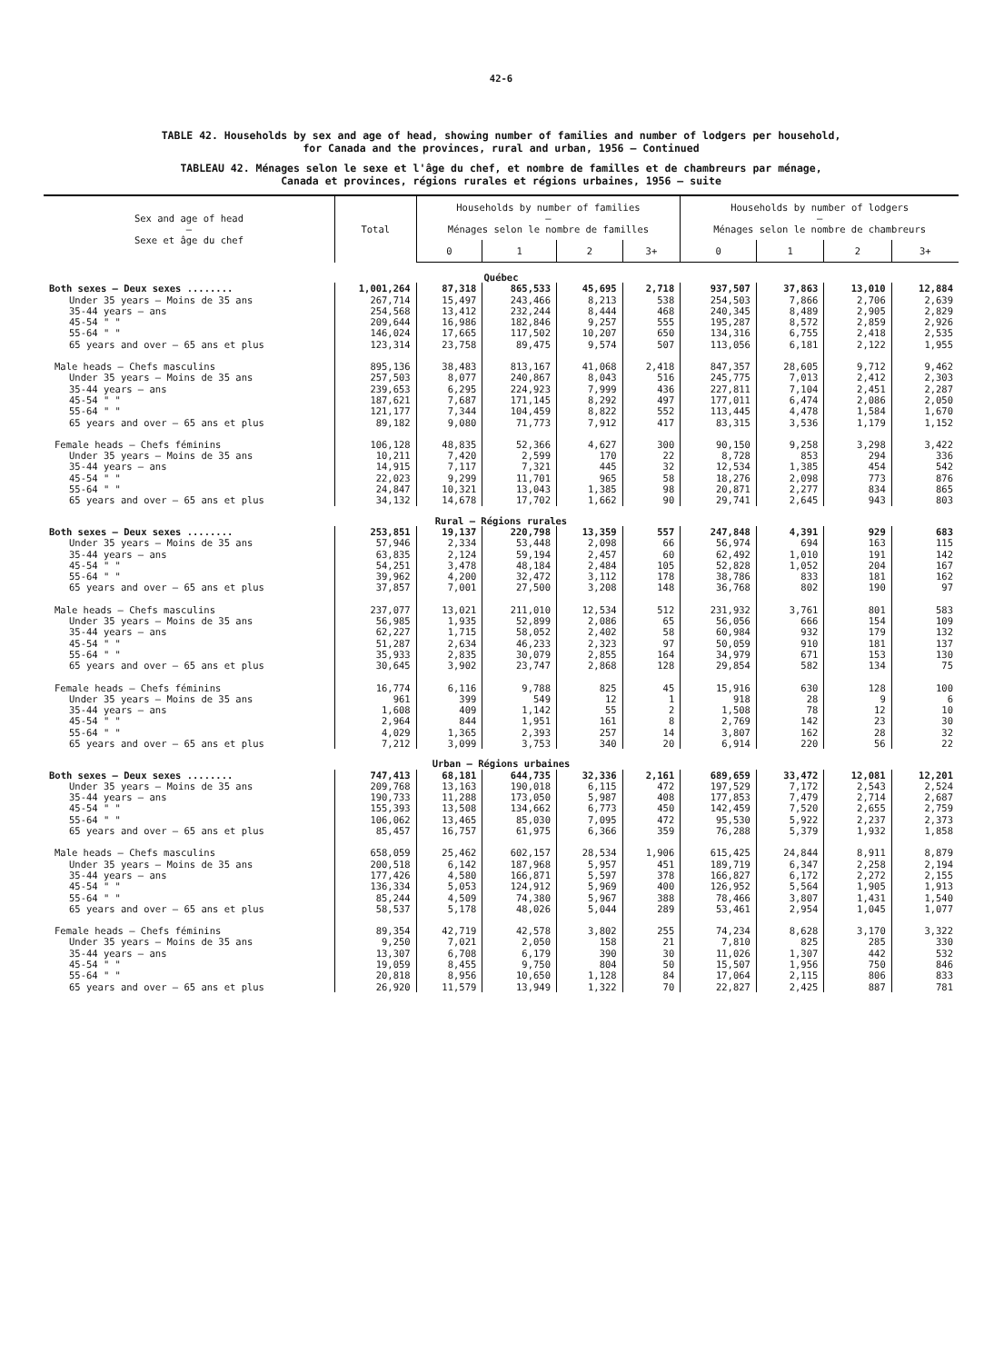42-6
TABLE 42. Households by sex and age of head, showing number of families and number of lodgers per household,
for Canada and the provinces, rural and urban, 1956 — Continued
TABLEAU 42. Ménages selon le sexe et l'âge du chef, et nombre de familles et de chambreurs par ménage,
Canada et provinces, régions rurales et régions urbaines, 1956 — suite
| Sex and age of head — Sexe et âge du chef | Total | Households by number of families — Ménages selon le nombre de familles | | | | Households by number of lodgers — Ménages selon le nombre de chambreurs | | | |
| --- | --- | --- | --- | --- | --- | --- | --- | --- | --- |
| | | 0 | 1 | 2 | 3+ | 0 | 1 | 2 | 3+ |
| Québec | | | | | | | | | |
| Both sexes — Deux sexes ........ | 1,001,264 | 87,318 | 865,533 | 45,695 | 2,718 | 937,507 | 37,863 | 13,010 | 12,884 |
| Under 35 years — Moins de 35 ans | 267,714 | 15,497 | 243,466 | 8,213 | 538 | 254,503 | 7,866 | 2,706 | 2,639 |
| 35-44 years — ans | 254,568 | 13,412 | 232,244 | 8,444 | 468 | 240,345 | 8,489 | 2,905 | 2,829 |
| 45-54 " " | 209,644 | 16,986 | 182,846 | 9,257 | 555 | 195,287 | 8,572 | 2,859 | 2,926 |
| 55-64 " " | 146,024 | 17,665 | 117,502 | 10,207 | 650 | 134,316 | 6,755 | 2,418 | 2,535 |
| 65 years and over — 65 ans et plus | 123,314 | 23,758 | 89,475 | 9,574 | 507 | 113,056 | 6,181 | 2,122 | 1,955 |
| Male heads — Chefs masculins | 895,136 | 38,483 | 813,167 | 41,068 | 2,418 | 847,357 | 28,605 | 9,712 | 9,462 |
| Under 35 years — Moins de 35 ans | 257,503 | 8,077 | 240,867 | 8,043 | 516 | 245,775 | 7,013 | 2,412 | 2,303 |
| 35-44 years — ans | 239,653 | 6,295 | 224,923 | 7,999 | 436 | 227,811 | 7,104 | 2,451 | 2,287 |
| 45-54 " " | 187,621 | 7,687 | 171,145 | 8,292 | 497 | 177,011 | 6,474 | 2,086 | 2,050 |
| 55-64 " " | 121,177 | 7,344 | 104,459 | 8,822 | 552 | 113,445 | 4,478 | 1,584 | 1,670 |
| 65 years and over — 65 ans et plus | 89,182 | 9,080 | 71,773 | 7,912 | 417 | 83,315 | 3,536 | 1,179 | 1,152 |
| Female heads — Chefs féminins | 106,128 | 48,835 | 52,366 | 4,627 | 300 | 90,150 | 9,258 | 3,298 | 3,422 |
| Under 35 years — Moins de 35 ans | 10,211 | 7,420 | 2,599 | 170 | 22 | 8,728 | 853 | 294 | 336 |
| 35-44 years — ans | 14,915 | 7,117 | 7,321 | 445 | 32 | 12,534 | 1,385 | 454 | 542 |
| 45-54 " " | 22,023 | 9,299 | 11,701 | 965 | 58 | 18,276 | 2,098 | 773 | 876 |
| 55-64 " " | 24,847 | 10,321 | 13,043 | 1,385 | 98 | 20,871 | 2,277 | 834 | 865 |
| 65 years and over — 65 ans et plus | 34,132 | 14,678 | 17,702 | 1,662 | 90 | 29,741 | 2,645 | 943 | 803 |
| Rural — Régions rurales | | | | | | | | | |
| Both sexes — Deux sexes ........ | 253,851 | 19,137 | 220,798 | 13,359 | 557 | 247,848 | 4,391 | 929 | 683 |
| Under 35 years — Moins de 35 ans | 57,946 | 2,334 | 53,448 | 2,098 | 66 | 56,974 | 694 | 163 | 115 |
| 35-44 years — ans | 63,835 | 2,124 | 59,194 | 2,457 | 60 | 62,492 | 1,010 | 191 | 142 |
| 45-54 " " | 54,251 | 3,478 | 48,184 | 2,484 | 105 | 52,828 | 1,052 | 204 | 167 |
| 55-64 " " | 39,962 | 4,200 | 32,472 | 3,112 | 178 | 38,786 | 833 | 181 | 162 |
| 65 years and over — 65 ans et plus | 37,857 | 7,001 | 27,500 | 3,208 | 148 | 36,768 | 802 | 190 | 97 |
| Male heads — Chefs masculins | 237,077 | 13,021 | 211,010 | 12,534 | 512 | 231,932 | 3,761 | 801 | 583 |
| Under 35 years — Moins de 35 ans | 56,985 | 1,935 | 52,899 | 2,086 | 65 | 56,056 | 666 | 154 | 109 |
| 35-44 years — ans | 62,227 | 1,715 | 58,052 | 2,402 | 58 | 60,984 | 932 | 179 | 132 |
| 45-54 " " | 51,287 | 2,634 | 46,233 | 2,323 | 97 | 50,059 | 910 | 181 | 137 |
| 55-64 " " | 35,933 | 2,835 | 30,079 | 2,855 | 164 | 34,979 | 671 | 153 | 130 |
| 65 years and over — 65 ans et plus | 30,645 | 3,902 | 23,747 | 2,868 | 128 | 29,854 | 582 | 134 | 75 |
| Female heads — Chefs féminins | 16,774 | 6,116 | 9,788 | 825 | 45 | 15,916 | 630 | 128 | 100 |
| Under 35 years — Moins de 35 ans | 961 | 399 | 549 | 12 | 1 | 918 | 28 | 9 | 6 |
| 35-44 years — ans | 1,608 | 409 | 1,142 | 55 | 2 | 1,508 | 78 | 12 | 10 |
| 45-54 " " | 2,964 | 844 | 1,951 | 161 | 8 | 2,769 | 142 | 23 | 30 |
| 55-64 " " | 4,029 | 1,365 | 2,393 | 257 | 14 | 3,807 | 162 | 28 | 32 |
| 65 years and over — 65 ans et plus | 7,212 | 3,099 | 3,753 | 340 | 20 | 6,914 | 220 | 56 | 22 |
| Urban — Régions urbaines | | | | | | | | | |
| Both sexes — Deux sexes ........ | 747,413 | 68,181 | 644,735 | 32,336 | 2,161 | 689,659 | 33,472 | 12,081 | 12,201 |
| Under 35 years — Moins de 35 ans | 209,768 | 13,163 | 190,018 | 6,115 | 472 | 197,529 | 7,172 | 2,543 | 2,524 |
| 35-44 years — ans | 190,733 | 11,288 | 173,050 | 5,987 | 408 | 177,853 | 7,479 | 2,714 | 2,687 |
| 45-54 " " | 155,393 | 13,508 | 134,662 | 6,773 | 450 | 142,459 | 7,520 | 2,655 | 2,759 |
| 55-64 " " | 106,062 | 13,465 | 85,030 | 7,095 | 472 | 95,530 | 5,922 | 2,237 | 2,373 |
| 65 years and over — 65 ans et plus | 85,457 | 16,757 | 61,975 | 6,366 | 359 | 76,288 | 5,379 | 1,932 | 1,858 |
| Male heads — Chefs masculins | 658,059 | 25,462 | 602,157 | 28,534 | 1,906 | 615,425 | 24,844 | 8,911 | 8,879 |
| Under 35 years — Moins de 35 ans | 200,518 | 6,142 | 187,968 | 5,957 | 451 | 189,719 | 6,347 | 2,258 | 2,194 |
| 35-44 years — ans | 177,426 | 4,580 | 166,871 | 5,597 | 378 | 166,827 | 6,172 | 2,272 | 2,155 |
| 45-54 " " | 136,334 | 5,053 | 124,912 | 5,969 | 400 | 126,952 | 5,564 | 1,905 | 1,913 |
| 55-64 " " | 85,244 | 4,509 | 74,380 | 5,967 | 388 | 78,466 | 3,807 | 1,431 | 1,540 |
| 65 years and over — 65 ans et plus | 58,537 | 5,178 | 48,026 | 5,044 | 289 | 53,461 | 2,954 | 1,045 | 1,077 |
| Female heads — Chefs féminins | 89,354 | 42,719 | 42,578 | 3,802 | 255 | 74,234 | 8,628 | 3,170 | 3,322 |
| Under 35 years — Moins de 35 ans | 9,250 | 7,021 | 2,050 | 158 | 21 | 7,810 | 825 | 285 | 330 |
| 35-44 years — ans | 13,307 | 6,708 | 6,179 | 390 | 30 | 11,026 | 1,307 | 442 | 532 |
| 45-54 " " | 19,059 | 8,455 | 9,750 | 804 | 50 | 15,507 | 1,956 | 750 | 846 |
| 55-64 " " | 20,818 | 8,956 | 10,650 | 1,128 | 84 | 17,064 | 2,115 | 806 | 833 |
| 65 years and over — 65 ans et plus | 26,920 | 11,579 | 13,949 | 1,322 | 70 | 22,827 | 2,425 | 887 | 781 |